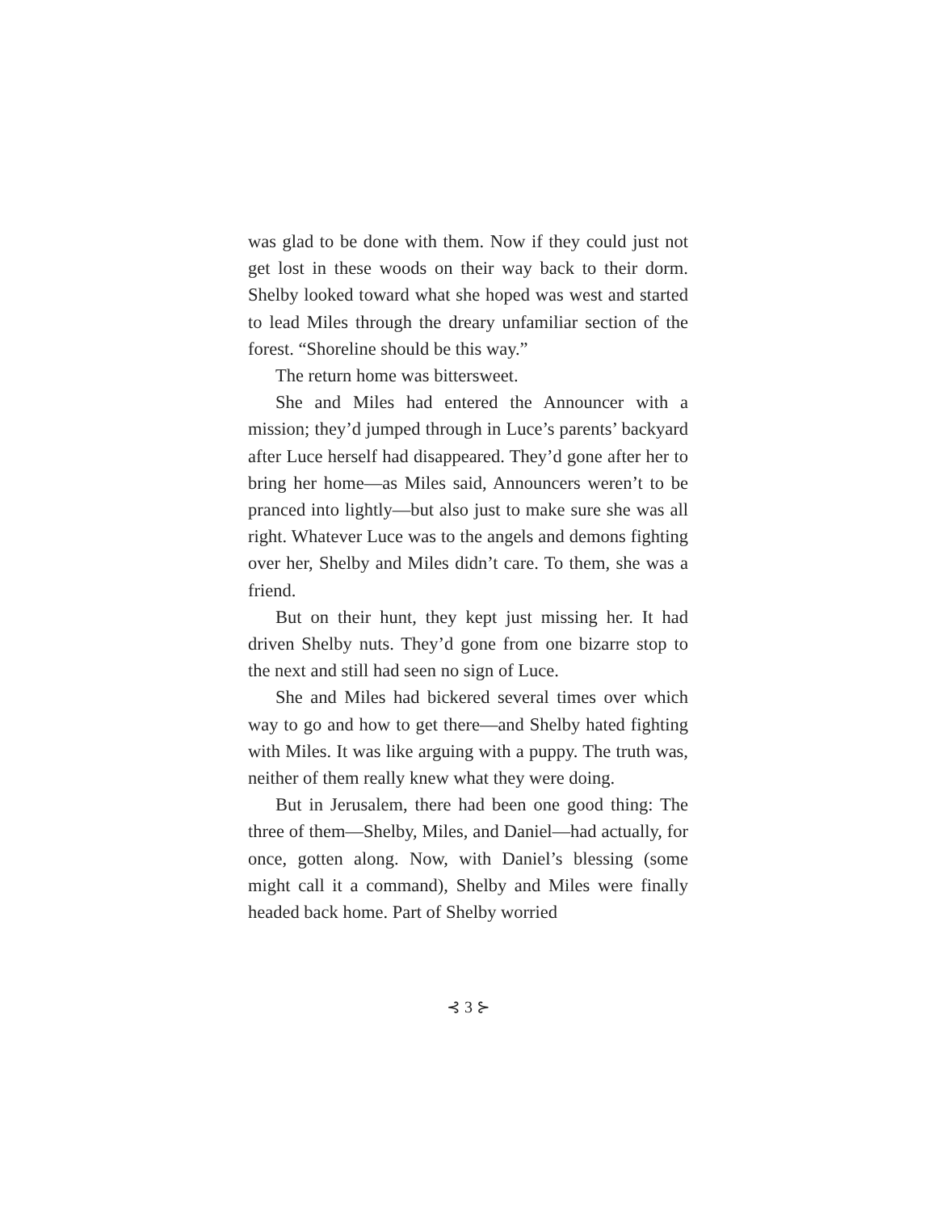was glad to be done with them. Now if they could just not get lost in these woods on their way back to their dorm. Shelby looked toward what she hoped was west and started to lead Miles through the dreary unfamiliar section of the forest. “Shoreline should be this way.”
The return home was bittersweet.
She and Miles had entered the Announcer with a mission; they’d jumped through in Luce’s parents’ backyard after Luce herself had disappeared. They’d gone after her to bring her home—as Miles said, Announcers weren’t to be pranced into lightly—but also just to make sure she was all right. Whatever Luce was to the angels and demons fighting over her, Shelby and Miles didn’t care. To them, she was a friend.
But on their hunt, they kept just missing her. It had driven Shelby nuts. They’d gone from one bizarre stop to the next and still had seen no sign of Luce.
She and Miles had bickered several times over which way to go and how to get there—and Shelby hated fighting with Miles. It was like arguing with a puppy. The truth was, neither of them really knew what they were doing.
But in Jerusalem, there had been one good thing: The three of them—Shelby, Miles, and Daniel—had actually, for once, gotten along. Now, with Daniel’s blessing (some might call it a command), Shelby and Miles were finally headed back home. Part of Shelby worried
⊰ 3 ⊱